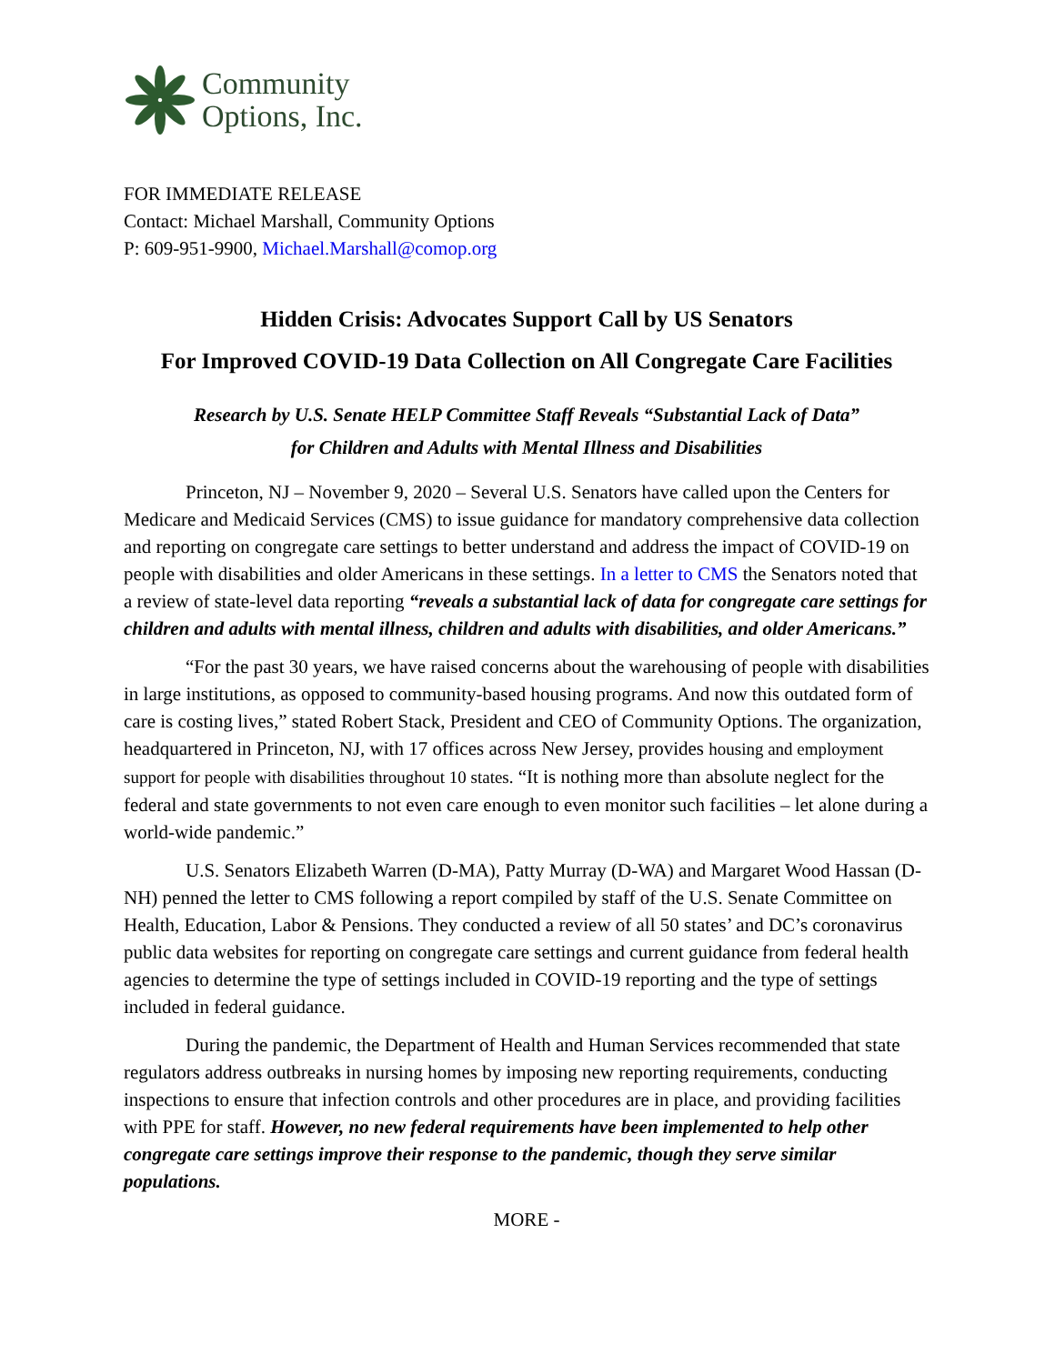Community
Options, Inc.
FOR IMMEDIATE RELEASE
Contact: Michael Marshall, Community Options
P: 609-951-9900, Michael.Marshall@comop.org
Hidden Crisis: Advocates Support Call by US Senators
For Improved COVID-19 Data Collection on All Congregate Care Facilities
Research by U.S. Senate HELP Committee Staff Reveals “Substantial Lack of Data”
for Children and Adults with Mental Illness and Disabilities
Princeton, NJ – November 9, 2020 – Several U.S. Senators have called upon the Centers for Medicare and Medicaid Services (CMS) to issue guidance for mandatory comprehensive data collection and reporting on congregate care settings to better understand and address the impact of COVID-19 on people with disabilities and older Americans in these settings. In a letter to CMS the Senators noted that a review of state-level data reporting “reveals a substantial lack of data for congregate care settings for children and adults with mental illness, children and adults with disabilities, and older Americans.”
“For the past 30 years, we have raised concerns about the warehousing of people with disabilities in large institutions, as opposed to community-based housing programs. And now this outdated form of care is costing lives,” stated Robert Stack, President and CEO of Community Options. The organization, headquartered in Princeton, NJ, with 17 offices across New Jersey, provides housing and employment support for people with disabilities throughout 10 states. “It is nothing more than absolute neglect for the federal and state governments to not even care enough to even monitor such facilities – let alone during a world-wide pandemic.”
U.S. Senators Elizabeth Warren (D-MA), Patty Murray (D-WA) and Margaret Wood Hassan (D-NH) penned the letter to CMS following a report compiled by staff of the U.S. Senate Committee on Health, Education, Labor & Pensions. They conducted a review of all 50 states’ and DC’s coronavirus public data websites for reporting on congregate care settings and current guidance from federal health agencies to determine the type of settings included in COVID-19 reporting and the type of settings included in federal guidance.
During the pandemic, the Department of Health and Human Services recommended that state regulators address outbreaks in nursing homes by imposing new reporting requirements, conducting inspections to ensure that infection controls and other procedures are in place, and providing facilities with PPE for staff. However, no new federal requirements have been implemented to help other congregate care settings improve their response to the pandemic, though they serve similar populations.
MORE -